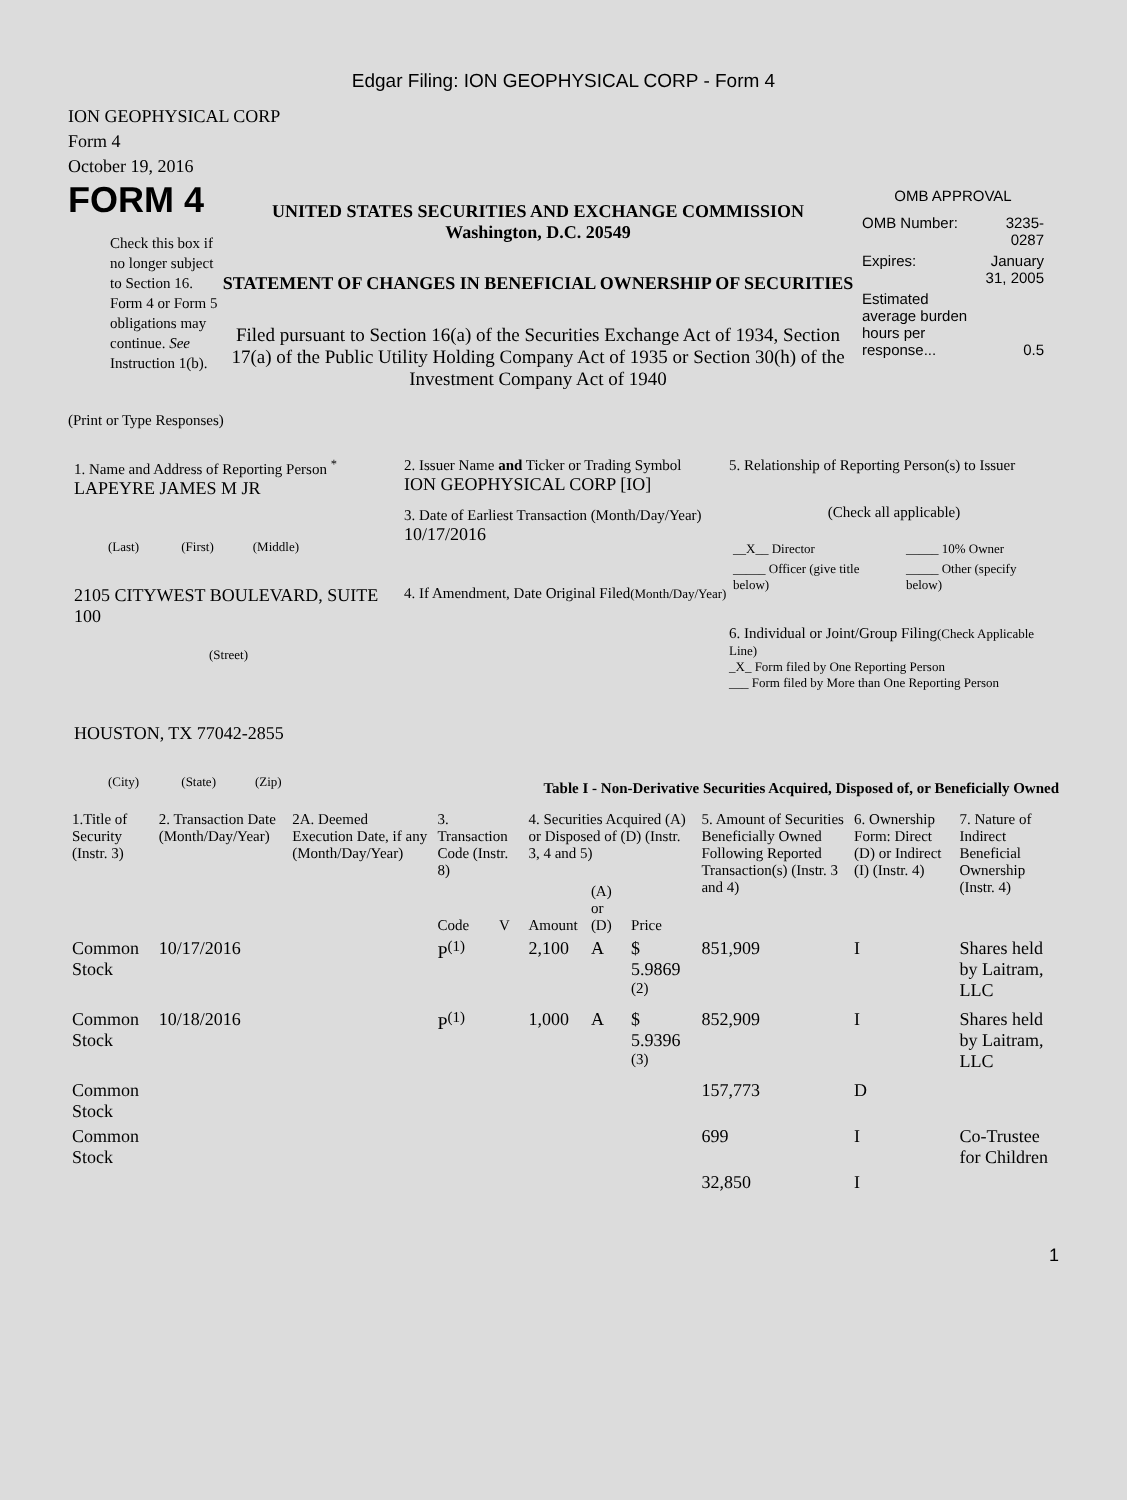Edgar Filing: ION GEOPHYSICAL CORP - Form 4
ION GEOPHYSICAL CORP
Form 4
October 19, 2016
FORM 4
Check this box if no longer subject to Section 16. Form 4 or Form 5 obligations may continue. See Instruction 1(b).
UNITED STATES SECURITIES AND EXCHANGE COMMISSION
Washington, D.C. 20549
STATEMENT OF CHANGES IN BENEFICIAL OWNERSHIP OF SECURITIES
Filed pursuant to Section 16(a) of the Securities Exchange Act of 1934, Section 17(a) of the Public Utility Holding Company Act of 1935 or Section 30(h) of the Investment Company Act of 1940
OMB APPROVAL
| OMB Number: | 3235-0287 |
| Expires: | January 31, 2005 |
| Estimated average burden hours per response... | 0.5 |
(Print or Type Responses)
1. Name and Address of Reporting Person <sup>*</sup>
LAPEYRE JAMES M JR
(Last) (First) (Middle)
2105 CITYWEST BOULEVARD, SUITE 100
(Street)
HOUSTON, TX 77042-2855
(City) (State) (Zip)
2. Issuer Name and Ticker or Trading Symbol
ION GEOPHYSICAL CORP [IO]
3. Date of Earliest Transaction (Month/Day/Year)
10/17/2016
4. If Amendment, Date Original Filed(Month/Day/Year)
5. Relationship of Reporting Person(s) to Issuer
(Check all applicable)
| __X__ Director | _____ 10% Owner |
| _____ Officer (give title below) | _____ Other (specify below) |
6. Individual or Joint/Group Filing(Check Applicable Line)
_X_ Form filed by One Reporting Person
___ Form filed by More than One Reporting Person
Table I - Non-Derivative Securities Acquired, Disposed of, or Beneficially Owned
| 1.Title of Security (Instr. 3) | 2. Transaction Date (Month/Day/Year) | 2A. Deemed Execution Date, if any (Month/Day/Year) | 3. Transaction Code (Instr. 8) | | 4. Securities Acquired (A) or Disposed of (D) (Instr. 3, 4 and 5) | | | 5. Amount of Securities Beneficially Owned Following Reported Transaction(s) (Instr. 3 and 4) | 6. Ownership Form: Direct (D) or Indirect (I) (Instr. 4) | 7. Nature of Indirect Beneficial Ownership (Instr. 4) |
| --- | --- | --- | --- | --- | --- | --- | --- | --- | --- | --- |
| | | | Code | V | Amount | (A) or (D) | Price | | | |
| Common Stock | 10/17/2016 | | P<sup>(1)</sup> | | 2,100 | A | $ 5.9869 <sup>(2)</sup> | 851,909 | I | Shares held by Laitram, LLC |
| Common Stock | 10/18/2016 | | P<sup>(1)</sup> | | 1,000 | A | $ 5.9396 <sup>(3)</sup> | 852,909 | I | Shares held by Laitram, LLC |
| Common Stock | | | | | | | | 157,773 | D | |
| Common Stock | | | | | | | | 699 | I | Co-Trustee for Children |
| | | | | | | | | 32,850 | I | |
1